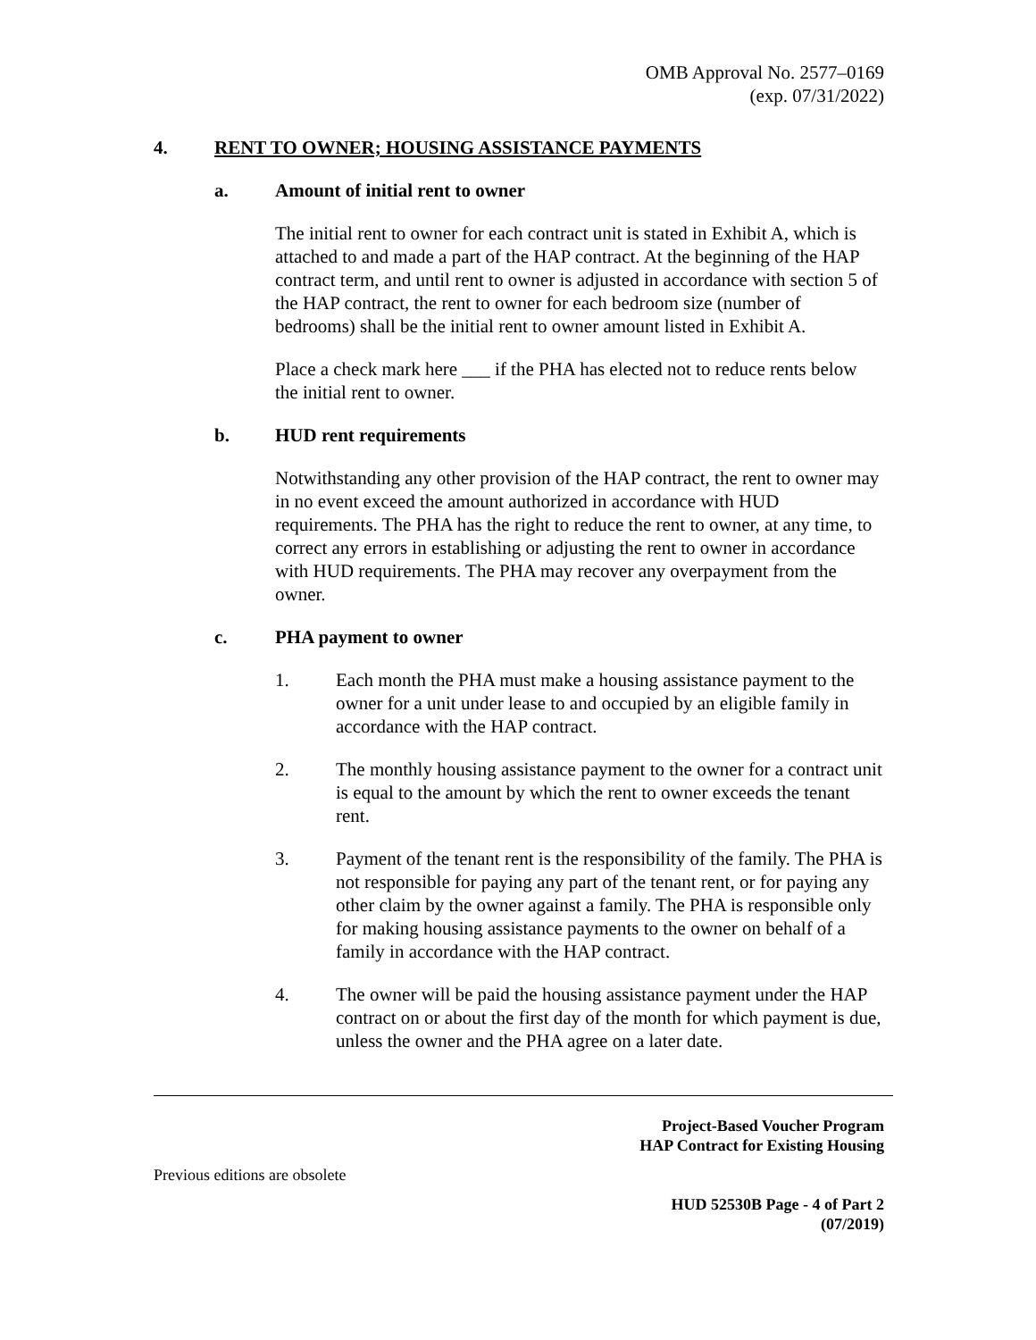OMB Approval No. 2577–0169
(exp. 07/31/2022)
4. RENT TO OWNER; HOUSING ASSISTANCE PAYMENTS
a. Amount of initial rent to owner
The initial rent to owner for each contract unit is stated in Exhibit A, which is attached to and made a part of the HAP contract. At the beginning of the HAP contract term, and until rent to owner is adjusted in accordance with section 5 of the HAP contract, the rent to owner for each bedroom size (number of bedrooms) shall be the initial rent to owner amount listed in Exhibit A.
Place a check mark here ___ if the PHA has elected not to reduce rents below the initial rent to owner.
b. HUD rent requirements
Notwithstanding any other provision of the HAP contract, the rent to owner may in no event exceed the amount authorized in accordance with HUD requirements. The PHA has the right to reduce the rent to owner, at any time, to correct any errors in establishing or adjusting the rent to owner in accordance with HUD requirements. The PHA may recover any overpayment from the owner.
c. PHA payment to owner
1. Each month the PHA must make a housing assistance payment to the owner for a unit under lease to and occupied by an eligible family in accordance with the HAP contract.
2. The monthly housing assistance payment to the owner for a contract unit is equal to the amount by which the rent to owner exceeds the tenant rent.
3. Payment of the tenant rent is the responsibility of the family. The PHA is not responsible for paying any part of the tenant rent, or for paying any other claim by the owner against a family. The PHA is responsible only for making housing assistance payments to the owner on behalf of a family in accordance with the HAP contract.
4. The owner will be paid the housing assistance payment under the HAP contract on or about the first day of the month for which payment is due, unless the owner and the PHA agree on a later date.
Previous editions are obsolete Project-Based Voucher Program
HAP Contract for Existing Housing
HUD 52530B Page - 4 of Part 2
(07/2019)